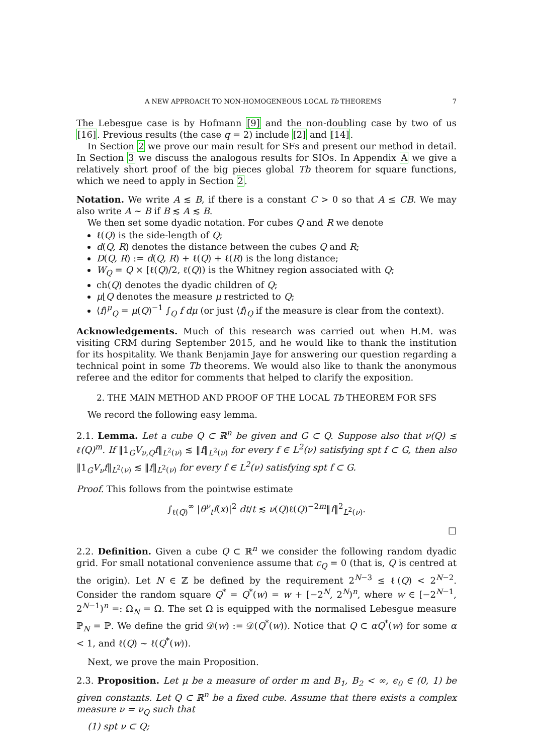A NEW APPROACH TO NON-HOMOGENEOUS LOCAL Tb THEOREMS 7
The Lebesgue case is by Hofmann [9] and the non-doubling case by two of us [16]. Previous results (the case q = 2) include [2] and [14].
In Section 2 we prove our main result for SFs and present our method in detail. In Section 3 we discuss the analogous results for SIOs. In Appendix A we give a relatively short proof of the big pieces global Tb theorem for square functions, which we need to apply in Section 2.
Notation. We write A ≲ B, if there is a constant C > 0 so that A ≤ CB. We may also write A ∼ B if B ≲ A ≲ B.
We then set some dyadic notation. For cubes Q and R we denote
ℓ(Q) is the side-length of Q;
d(Q, R) denotes the distance between the cubes Q and R;
D(Q, R) := d(Q, R) + ℓ(Q) + ℓ(R) is the long distance;
W<sub>Q</sub> = Q × [ℓ(Q)/2, ℓ(Q)) is the Whitney region associated with Q;
ch(Q) denotes the dyadic children of Q;
μ⌊Q denotes the measure μ restricted to Q;
⟨f⟩<sup>μ</sup><sub>Q</sub> = μ(Q)<sup>−1</sup> ∫<sub>Q</sub> f dμ (or just ⟨f⟩<sub>Q</sub> if the measure is clear from the context).
Acknowledgements. Much of this research was carried out when H.M. was visiting CRM during September 2015, and he would like to thank the institution for its hospitality. We thank Benjamin Jaye for answering our question regarding a technical point in some Tb theorems. We would also like to thank the anonymous referee and the editor for comments that helped to clarify the exposition.
2. THE MAIN METHOD AND PROOF OF THE LOCAL Tb THEOREM FOR SFS
We record the following easy lemma.
2.1. Lemma. Let a cube Q ⊂ ℝ<sup>n</sup> be given and G ⊂ Q. Suppose also that ν(Q) ≲ ℓ(Q)<sup>m</sup>. If ‖1<sub>G</sub>V<sub>ν,Q</sub>f‖<sub>L<sup>2</sup>(ν)</sub> ≲ ‖f‖<sub>L<sup>2</sup>(ν)</sub> for every f ∈ L<sup>2</sup>(ν) satisfying spt f ⊂ G, then also ‖1<sub>G</sub>V<sub>ν</sub>f‖<sub>L<sup>2</sup>(ν)</sub> ≲ ‖f‖<sub>L<sup>2</sup>(ν)</sub> for every f ∈ L<sup>2</sup>(ν) satisfying spt f ⊂ G.
Proof. This follows from the pointwise estimate
∫<sub>ℓ(Q)</sub><sup>∞</sup> |θ<sup>ν</sup><sub>t</sub>f(x)|<sup>2</sup> dt/t ≲ ν(Q)ℓ(Q)<sup>−2m</sup>‖f‖<sup>2</sup><sub>L<sup>2</sup>(ν)</sub>.
□
2.2. Definition. Given a cube Q ⊂ ℝ<sup>n</sup> we consider the following random dyadic grid. For small notational convenience assume that c<sub>Q</sub> = 0 (that is, Q is centred at the origin). Let N ∈ ℤ be defined by the requirement 2<sup>N−3</sup> ≤ ℓ(Q) < 2<sup>N−2</sup>. Consider the random square Q<sup>*</sup> = Q<sup>*</sup>(w) = w + [−2<sup>N</sup>, 2<sup>N</sup>)<sup>n</sup>, where w ∈ [−2<sup>N−1</sup>, 2<sup>N−1</sup>)<sup>n</sup> =: Ω<sub>N</sub> = Ω. The set Ω is equipped with the normalised Lebesgue measure ℙ<sub>N</sub> = ℙ. We define the grid 𝒟(w) := 𝒟(Q<sup>*</sup>(w)). Notice that Q ⊂ αQ<sup>*</sup>(w) for some α < 1, and ℓ(Q) ∼ ℓ(Q<sup>*</sup>(w)).
Next, we prove the main Proposition.
2.3. Proposition. Let μ be a measure of order m and B<sub>1</sub>, B<sub>2</sub> < ∞, ϵ<sub>0</sub> ∈ (0, 1) be given constants. Let Q ⊂ ℝ<sup>n</sup> be a fixed cube. Assume that there exists a complex measure ν = ν<sub>Q</sub> such that
(1) spt ν ⊂ Q;